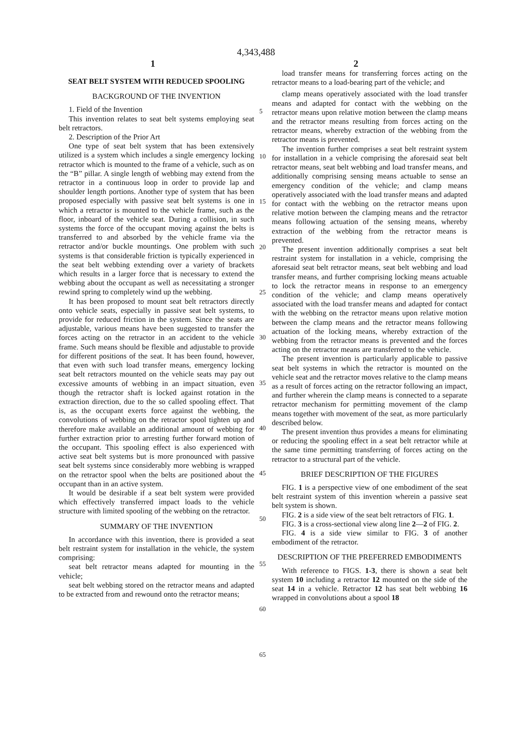4,343,488
1 2
SEAT BELT SYSTEM WITH REDUCED SPOOLING
BACKGROUND OF THE INVENTION
1. Field of the Invention
This invention relates to seat belt systems employing seat belt retractors.
2. Description of the Prior Art
One type of seat belt system that has been extensively utilized is a system which includes a single emergency locking retractor which is mounted to the frame of a vehicle, such as on the “B” pillar. A single length of webbing may extend from the retractor in a continuous loop in order to provide lap and shoulder length portions. Another type of system that has been proposed especially with passive seat belt systems is one in which a retractor is mounted to the vehicle frame, such as the floor, inboard of the vehicle seat. During a collision, in such systems the force of the occupant moving against the belts is transferred to and absorbed by the vehicle frame via the retractor and/or buckle mountings. One problem with such systems is that considerable friction is typically experienced in the seat belt webbing extending over a variety of brackets which results in a larger force that is necessary to extend the webbing about the occupant as well as necessitating a stronger rewind spring to completely wind up the webbing.
It has been proposed to mount seat belt retractors directly onto vehicle seats, especially in passive seat belt systems, to provide for reduced friction in the system. Since the seats are adjustable, various means have been suggested to transfer the forces acting on the retractor in an accident to the vehicle frame. Such means should be flexible and adjustable to provide for different positions of the seat. It has been found, however, that even with such load transfer means, emergency locking seat belt retractors mounted on the vehicle seats may pay out excessive amounts of webbing in an impact situation, even though the retractor shaft is locked against rotation in the extraction direction, due to the so called spooling effect. That is, as the occupant exerts force against the webbing, the convolutions of webbing on the retractor spool tighten up and therefore make available an additional amount of webbing for further extraction prior to arresting further forward motion of the occupant. This spooling effect is also experienced with active seat belt systems but is more pronounced with passive seat belt systems since considerably more webbing is wrapped on the retractor spool when the belts are positioned about the occupant than in an active system.
It would be desirable if a seat belt system were provided which effectively transferred impact loads to the vehicle structure with limited spooling of the webbing on the retractor.
SUMMARY OF THE INVENTION
In accordance with this invention, there is provided a seat belt restraint system for installation in the vehicle, the system comprising:
seat belt retractor means adapted for mounting in the vehicle;
seat belt webbing stored on the retractor means and adapted to be extracted from and rewound onto the retractor means;
load transfer means for transferring forces acting on the retractor means to a load-bearing part of the vehicle; and
clamp means operatively associated with the load transfer means and adapted for contact with the webbing on the retractor means upon relative motion between the clamp means and the retractor means resulting from forces acting on the retractor means, whereby extraction of the webbing from the retractor means is prevented.
The invention further comprises a seat belt restraint system for installation in a vehicle comprising the aforesaid seat belt retractor means, seat belt webbing and load transfer means, and additionally comprising sensing means actuable to sense an emergency condition of the vehicle; and clamp means operatively associated with the load transfer means and adapted for contact with the webbing on the retractor means upon relative motion between the clamping means and the retractor means following actuation of the sensing means, whereby extraction of the webbing from the retractor means is prevented.
The present invention additionally comprises a seat belt restraint system for installation in a vehicle, comprising the aforesaid seat belt retractor means, seat belt webbing and load transfer means, and further comprising locking means actuable to lock the retractor means in response to an emergency condition of the vehicle; and clamp means operatively associated with the load transfer means and adapted for contact with the webbing on the retractor means upon relative motion between the clamp means and the retractor means following actuation of the locking means, whereby extraction of the webbing from the retractor means is prevented and the forces acting on the retractor means are transferred to the vehicle.
The present invention is particularly applicable to passive seat belt systems in which the retractor is mounted on the vehicle seat and the retractor moves relative to the clamp means as a result of forces acting on the retractor following an impact, and further wherein the clamp means is connected to a separate retractor mechanism for permitting movement of the clamp means together with movement of the seat, as more particularly described below.
The present invention thus provides a means for eliminating or reducing the spooling effect in a seat belt retractor while at the same time permitting transferring of forces acting on the retractor to a structural part of the vehicle.
BRIEF DESCRIPTION OF THE FIGURES
FIG. 1 is a perspective view of one embodiment of the seat belt restraint system of this invention wherein a passive seat belt system is shown.
FIG. 2 is a side view of the seat belt retractors of FIG. 1.
FIG. 3 is a cross-sectional view along line 2—2 of FIG. 2.
FIG. 4 is a side view similar to FIG. 3 of another embodiment of the retractor.
DESCRIPTION OF THE PREFERRED EMBODIMENTS
With reference to FIGS. 1-3, there is shown a seat belt system 10 including a retractor 12 mounted on the side of the seat 14 in a vehicle. Retractor 12 has seat belt webbing 16 wrapped in convolutions about a spool 18
5
10
15
20
25
30
35
40
45
50
55
60
65